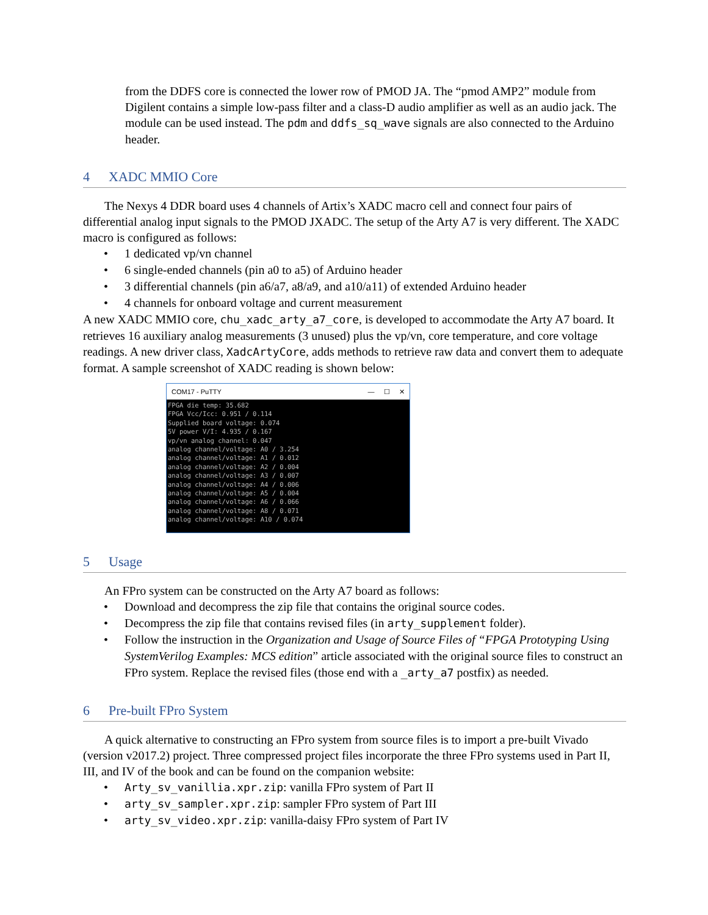from the DDFS core is connected the lower row of PMOD JA. The “pmod AMP2” module from Digilent contains a simple low-pass filter and a class-D audio amplifier as well as an audio jack. The module can be used instead. The pdm and ddfs_sq_wave signals are also connected to the Arduino header.
4 XADC MMIO Core
The Nexys 4 DDR board uses 4 channels of Artix’s XADC macro cell and connect four pairs of differential analog input signals to the PMOD JXADC. The setup of the Arty A7 is very different. The XADC macro is configured as follows:
• 1 dedicated vp/vn channel
• 6 single-ended channels (pin a0 to a5) of Arduino header
• 3 differential channels (pin a6/a7, a8/a9, and a10/a11) of extended Arduino header
• 4 channels for onboard voltage and current measurement
A new XADC MMIO core, chu_xadc_arty_a7_core, is developed to accommodate the Arty A7 board. It retrieves 16 auxiliary analog measurements (3 unused) plus the vp/vn, core temperature, and core voltage readings. A new driver class, XadcArtyCore, adds methods to retrieve raw data and convert them to adequate format. A sample screenshot of XADC reading is shown below:
COM17 - PuTTY — ☐ ✕
FPGA die temp: 35.682 FPGA Vcc/Icc: 0.951 / 0.114 Supplied board voltage: 0.074 5V power V/I: 4.935 / 0.167 vp/vn analog channel: 0.047 analog channel/voltage: A0 / 3.254 analog channel/voltage: A1 / 0.012 analog channel/voltage: A2 / 0.004 analog channel/voltage: A3 / 0.007 analog channel/voltage: A4 / 0.006 analog channel/voltage: A5 / 0.004 analog channel/voltage: A6 / 0.066 analog channel/voltage: A8 / 0.071 analog channel/voltage: A10 / 0.074
5 Usage
An FPro system can be constructed on the Arty A7 board as follows:
• Download and decompress the zip file that contains the original source codes.
• Decompress the zip file that contains revised files (in arty_supplement folder).
• Follow the instruction in the Organization and Usage of Source Files of “FPGA Prototyping Using SystemVerilog Examples: MCS edition” article associated with the original source files to construct an FPro system. Replace the revised files (those end with a _arty_a7 postfix) as needed.
6 Pre-built FPro System
A quick alternative to constructing an FPro system from source files is to import a pre-built Vivado (version v2017.2) project. Three compressed project files incorporate the three FPro systems used in Part II, III, and IV of the book and can be found on the companion website:
• Arty_sv_vanillia.xpr.zip: vanilla FPro system of Part II
• arty_sv_sampler.xpr.zip: sampler FPro system of Part III
• arty_sv_video.xpr.zip: vanilla-daisy FPro system of Part IV